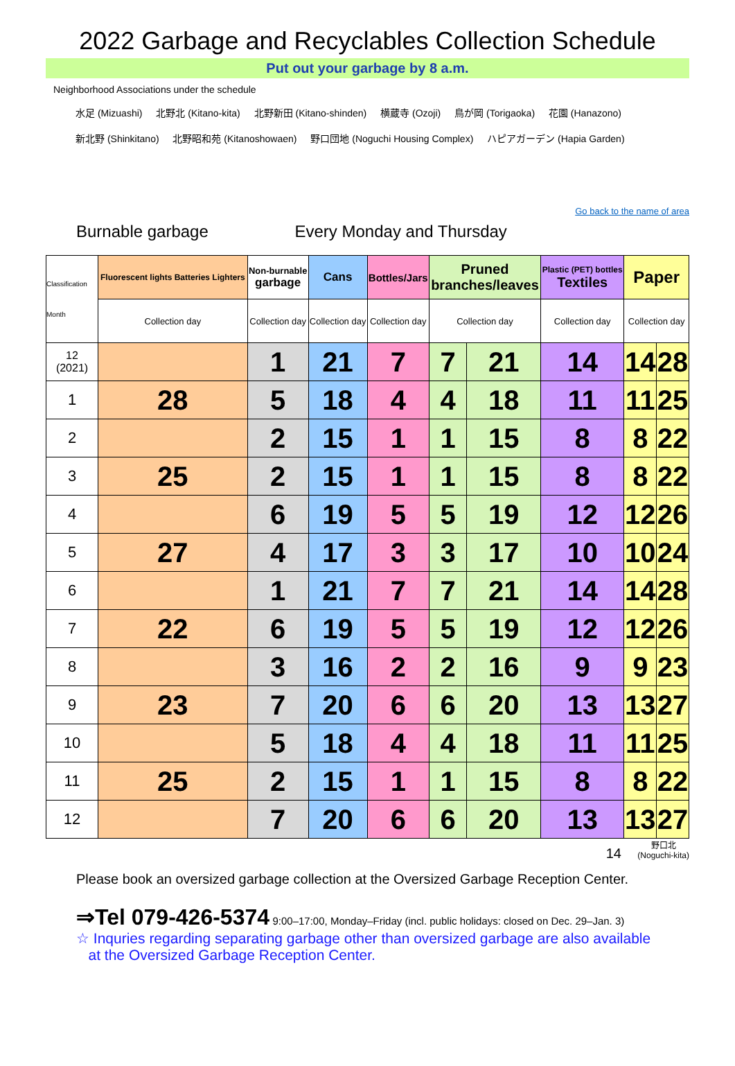2022 Garbage and Recyclables Collection Schedule
Put out your garbage by 8 a.m.
Neighborhood Associations under the schedule
水足 (Mizuashi) 北野北 (Kitano-kita) 北野新田 (Kitano-shinden) 横蔵寺 (Ozoji) 鳥が岡 (Torigaoka) 花園 (Hanazono)
新北野 (Shinkitano) 北野昭和苑 (Kitanoshowaen) 野口団地 (Noguchi Housing Complex) ハピアガーデン (Hapia Garden)
Go back to the name of area
Burnable garbage Every Monday and Thursday
| Classification Month | Fluorescent lights Batteries Lighters | Non-burnable garbage | Cans | Bottles/Jars | Pruned branches/leaves | | Plastic (PET) bottles Textiles | Paper | |
| | Collection day | Collection day | Collection day | Collection day | Collection day | | Collection day | Collection day | |
| 12 (2021) | | 1 | 21 | 7 | 7 | 21 | 14 | 14 | 28 |
| 1 | 28 | 5 | 18 | 4 | 4 | 18 | 11 | 11 | 25 |
| 2 | | 2 | 15 | 1 | 1 | 15 | 8 | 8 | 22 |
| 3 | 25 | 2 | 15 | 1 | 1 | 15 | 8 | 8 | 22 |
| 4 | | 6 | 19 | 5 | 5 | 19 | 12 | 12 | 26 |
| 5 | 27 | 4 | 17 | 3 | 3 | 17 | 10 | 10 | 24 |
| 6 | | 1 | 21 | 7 | 7 | 21 | 14 | 14 | 28 |
| 7 | 22 | 6 | 19 | 5 | 5 | 19 | 12 | 12 | 26 |
| 8 | | 3 | 16 | 2 | 2 | 16 | 9 | 9 | 23 |
| 9 | 23 | 7 | 20 | 6 | 6 | 20 | 13 | 13 | 27 |
| 10 | | 5 | 18 | 4 | 4 | 18 | 11 | 11 | 25 |
| 11 | 25 | 2 | 15 | 1 | 1 | 15 | 8 | 8 | 22 |
| 12 | | 7 | 20 | 6 | 6 | 20 | 13 | 13 | 27 |
14 野口北
(Noguchi-kita)
Please book an oversized garbage collection at the Oversized Garbage Reception Center.
⇒Tel 079-426-5374 9:00–17:00, Monday–Friday (incl. public holidays: closed on Dec. 29–Jan. 3)
☆ Inquries regarding separating garbage other than oversized garbage are also available
at the Oversized Garbage Reception Center.